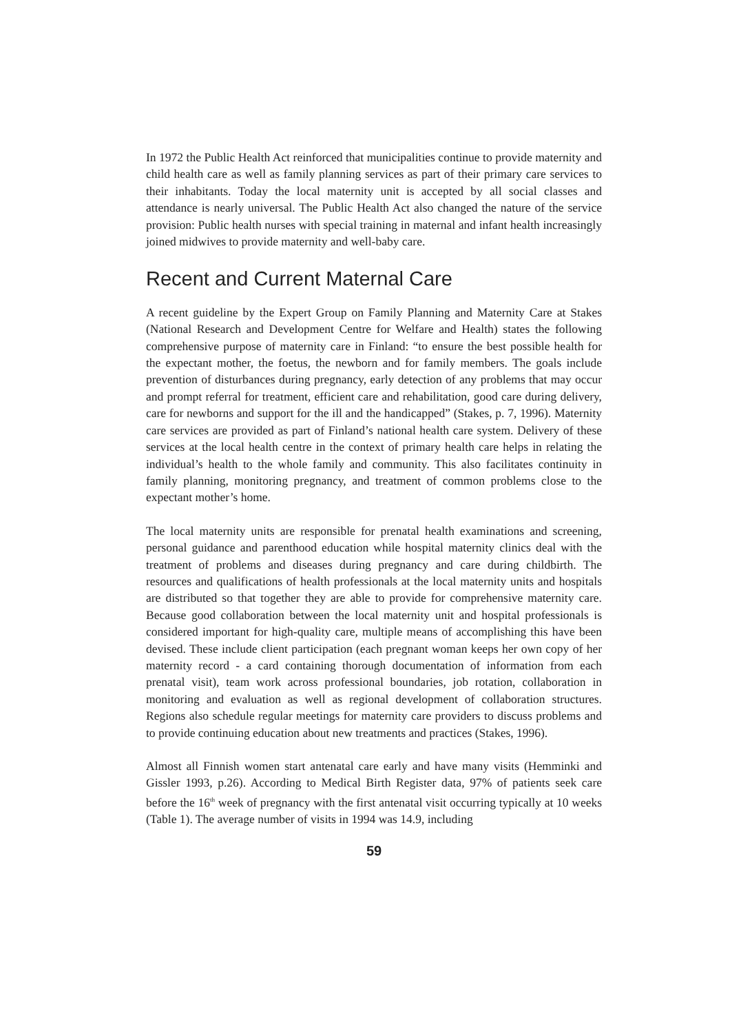In 1972 the Public Health Act reinforced that municipalities continue to provide maternity and child health care as well as family planning services as part of their primary care services to their inhabitants. Today the local maternity unit is accepted by all social classes and attendance is nearly universal. The Public Health Act also changed the nature of the service provision: Public health nurses with special training in maternal and infant health increasingly joined midwives to provide maternity and well-baby care.
Recent and Current Maternal Care
A recent guideline by the Expert Group on Family Planning and Maternity Care at Stakes (National Research and Development Centre for Welfare and Health) states the following comprehensive purpose of maternity care in Finland: “to ensure the best possible health for the expectant mother, the foetus, the newborn and for family members. The goals include prevention of disturbances during pregnancy, early detection of any problems that may occur and prompt referral for treatment, efficient care and rehabilitation, good care during delivery, care for newborns and support for the ill and the handicapped” (Stakes, p. 7, 1996). Maternity care services are provided as part of Finland’s national health care system. Delivery of these services at the local health centre in the context of primary health care helps in relating the individual’s health to the whole family and community. This also facilitates continuity in family planning, monitoring pregnancy, and treatment of common problems close to the expectant mother’s home.
The local maternity units are responsible for prenatal health examinations and screening, personal guidance and parenthood education while hospital maternity clinics deal with the treatment of problems and diseases during pregnancy and care during childbirth. The resources and qualifications of health professionals at the local maternity units and hospitals are distributed so that together they are able to provide for comprehensive maternity care. Because good collaboration between the local maternity unit and hospital professionals is considered important for high-quality care, multiple means of accomplishing this have been devised. These include client participation (each pregnant woman keeps her own copy of her maternity record - a card containing thorough documentation of information from each prenatal visit), team work across professional boundaries, job rotation, collaboration in monitoring and evaluation as well as regional development of collaboration structures. Regions also schedule regular meetings for maternity care providers to discuss problems and to provide continuing education about new treatments and practices (Stakes, 1996).
Almost all Finnish women start antenatal care early and have many visits (Hemminki and Gissler 1993, p.26). According to Medical Birth Register data, 97% of patients seek care before the 16<sup>th</sup> week of pregnancy with the first antenatal visit occurring typically at 10 weeks (Table 1). The average number of visits in 1994 was 14.9, including
59